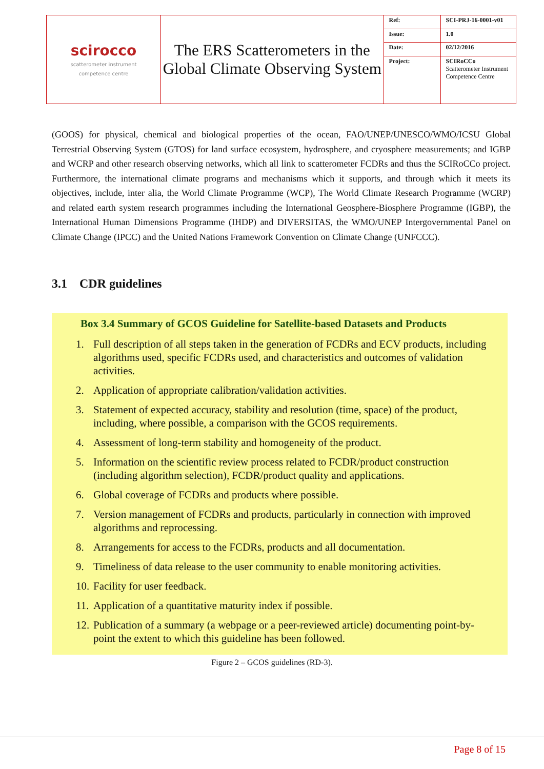| scirocco scatterometer instrument competence centre | The ERS Scatterometers in the Global Climate Observing System | Ref: | SCI-PRJ-16-0001-v01 |
| | | Issue: | 1.0 |
| | | Date: | 02/12/2016 |
| | | Project: | SCIRoCCo Scatterometer Instrument Competence Centre |
(GOOS) for physical, chemical and biological properties of the ocean, FAO/UNEP/UNESCO/WMO/ICSU Global Terrestrial Observing System (GTOS) for land surface ecosystem, hydrosphere, and cryosphere measurements; and IGBP and WCRP and other research observing networks, which all link to scatterometer FCDRs and thus the SCIRoCCo project. Furthermore, the international climate programs and mechanisms which it supports, and through which it meets its objectives, include, inter alia, the World Climate Programme (WCP), The World Climate Research Programme (WCRP) and related earth system research programmes including the International Geosphere-Biosphere Programme (IGBP), the International Human Dimensions Programme (IHDP) and DIVERSITAS, the WMO/UNEP Intergovernmental Panel on Climate Change (IPCC) and the United Nations Framework Convention on Climate Change (UNFCCC).
3.1 CDR guidelines
Box 3.4 Summary of GCOS Guideline for Satellite-based Datasets and Products
1. Full description of all steps taken in the generation of FCDRs and ECV products, including algorithms used, specific FCDRs used, and characteristics and outcomes of validation activities.
2. Application of appropriate calibration/validation activities.
3. Statement of expected accuracy, stability and resolution (time, space) of the product, including, where possible, a comparison with the GCOS requirements.
4. Assessment of long-term stability and homogeneity of the product.
5. Information on the scientific review process related to FCDR/product construction (including algorithm selection), FCDR/product quality and applications.
6. Global coverage of FCDRs and products where possible.
7. Version management of FCDRs and products, particularly in connection with improved algorithms and reprocessing.
8. Arrangements for access to the FCDRs, products and all documentation.
9. Timeliness of data release to the user community to enable monitoring activities.
10. Facility for user feedback.
11. Application of a quantitative maturity index if possible.
12. Publication of a summary (a webpage or a peer-reviewed article) documenting point-by-point the extent to which this guideline has been followed.
Figure 2 – GCOS guidelines (RD-3).
Page 8 of 15